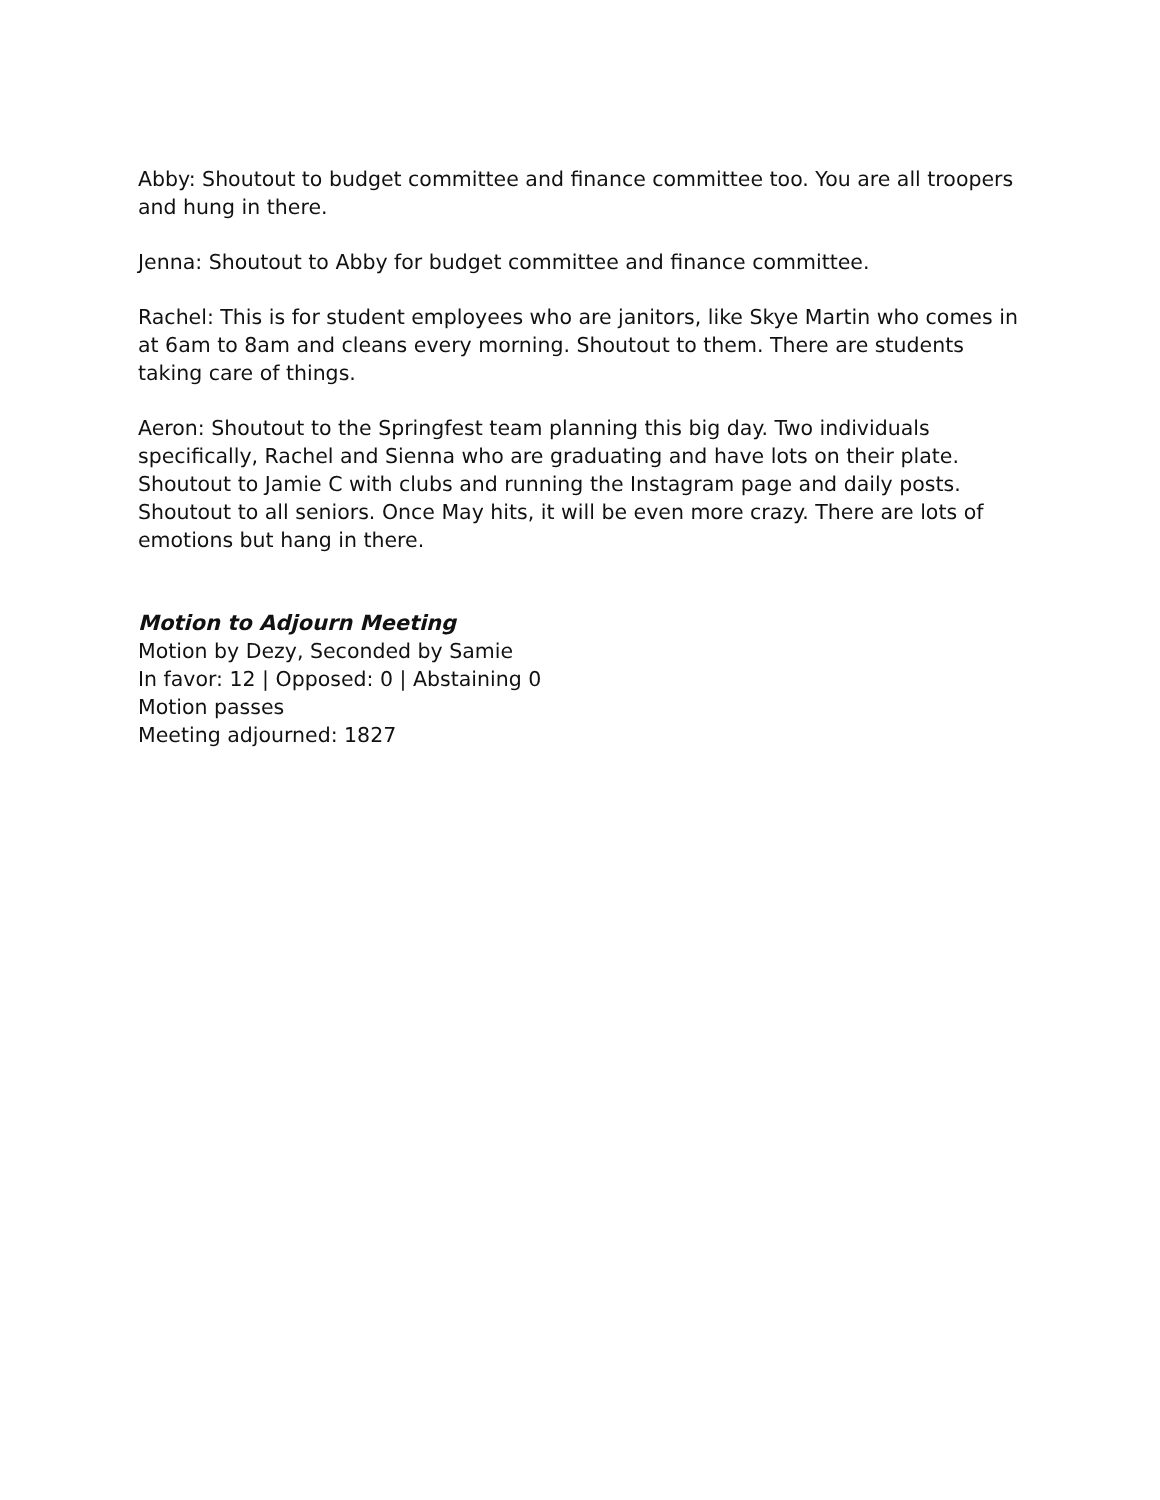Abby: Shoutout to budget committee and finance committee too. You are all troopers and hung in there.
Jenna: Shoutout to Abby for budget committee and finance committee.
Rachel: This is for student employees who are janitors, like Skye Martin who comes in at 6am to 8am and cleans every morning. Shoutout to them. There are students taking care of things.
Aeron: Shoutout to the Springfest team planning this big day. Two individuals specifically, Rachel and Sienna who are graduating and have lots on their plate. Shoutout to Jamie C with clubs and running the Instagram page and daily posts. Shoutout to all seniors. Once May hits, it will be even more crazy. There are lots of emotions but hang in there.
Motion to Adjourn Meeting
Motion by Dezy, Seconded by Samie
In favor: 12 | Opposed: 0 | Abstaining 0
Motion passes
Meeting adjourned: 1827